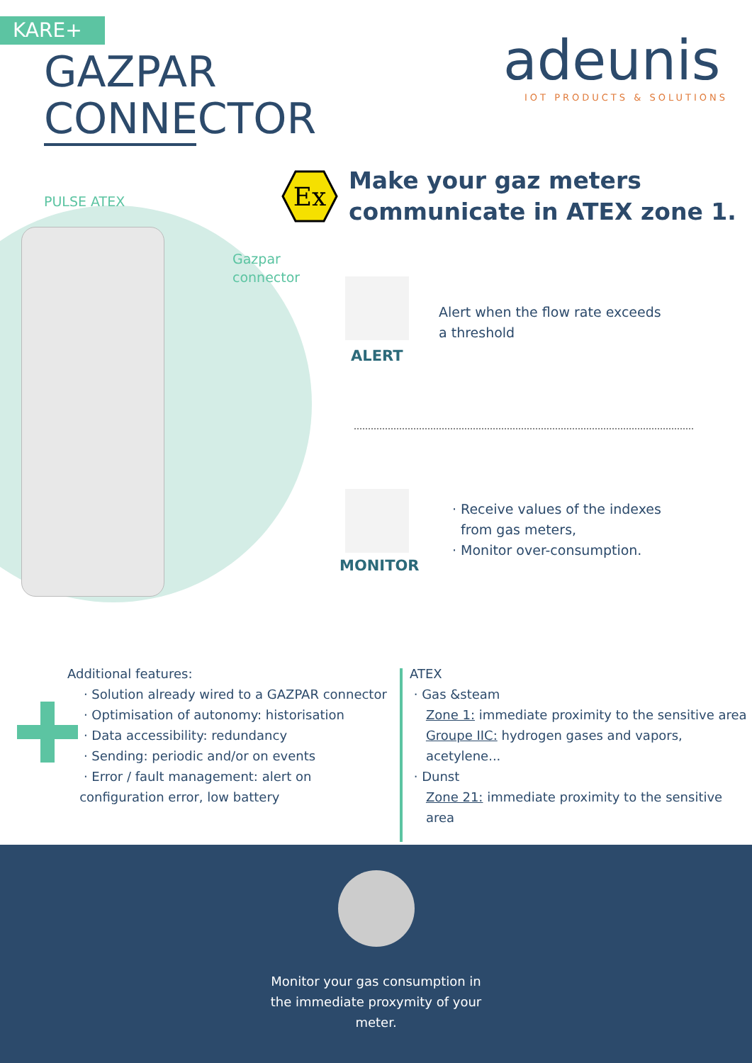KARE+
GAZPAR
CONNECTOR
adeunis
IOT PRODUCTS & SOLUTIONS
PULSE ATEX
Gazpar
connector
Ex
Make your gaz meters
communicate in ATEX zone 1.
ALERT
Alert when the flow rate exceeds
a threshold
MONITOR
· Receive values of the indexes
from gas meters,
· Monitor over-consumption.
Additional features:
· Solution already wired to a GAZPAR connector
· Optimisation of autonomy: historisation
· Data accessibility: redundancy
· Sending: periodic and/or on events
· Error / fault management: alert on
configuration error, low battery
ATEX
· Gas &steam
Zone 1: immediate proximity to the sensitive area
Groupe IIC: hydrogen gases and vapors,
acetylene...
· Dunst
Zone 21: immediate proximity to the sensitive
area
Monitor your gas consumption in
the immediate proxymity of your
meter.